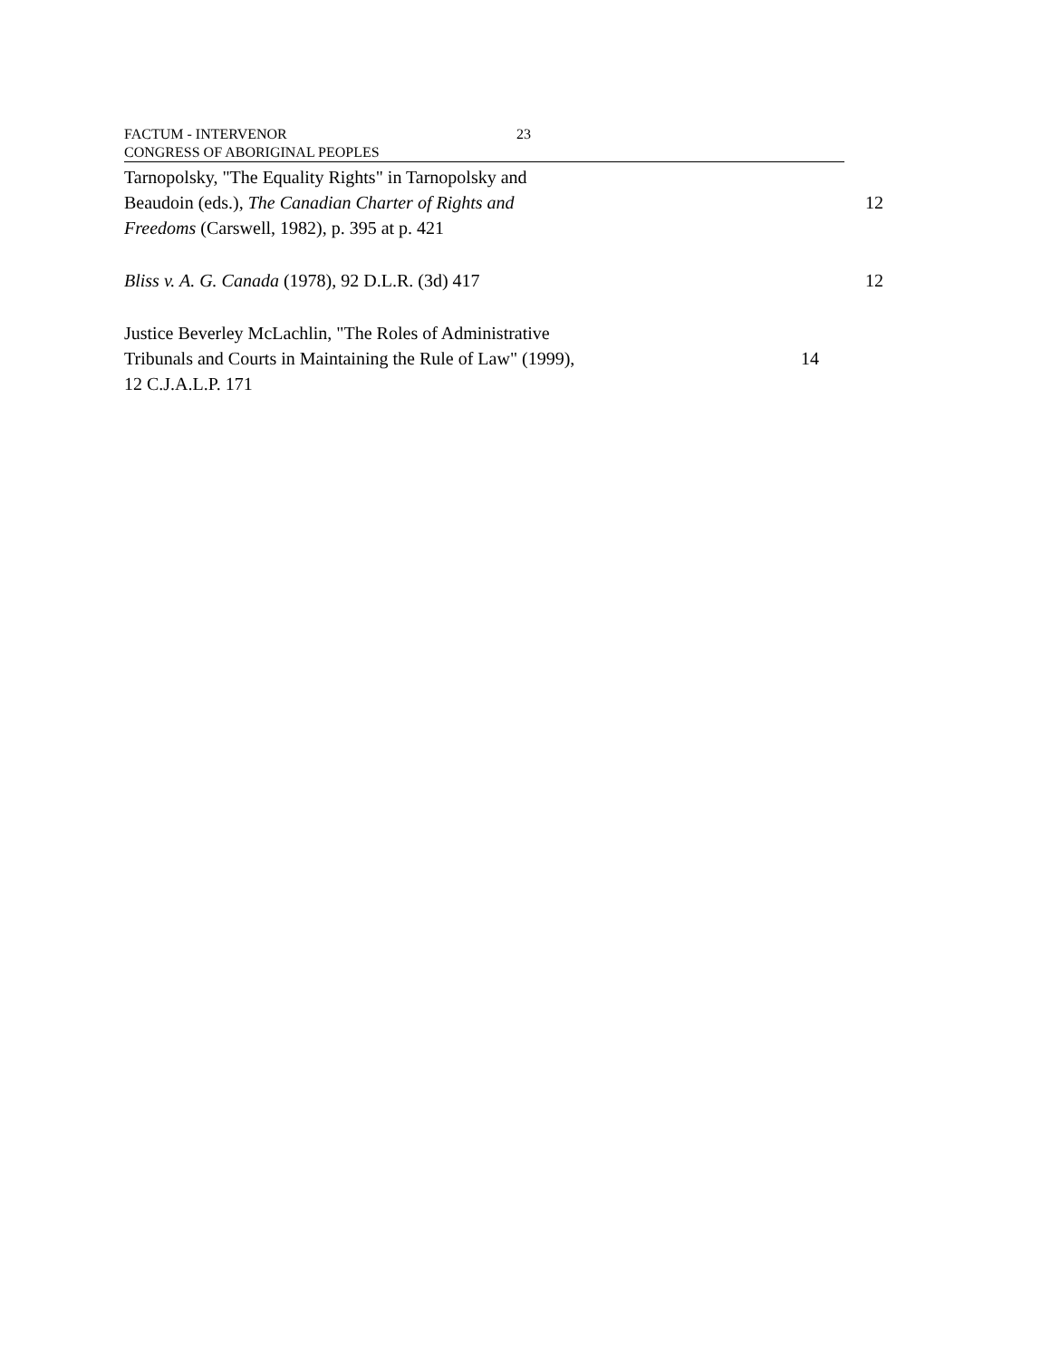FACTUM - INTERVENOR 23
CONGRESS OF ABORIGINAL PEOPLES
Tarnopolsky, "The Equality Rights" in Tarnopolsky and
Beaudoin (eds.), The Canadian Charter of Rights and
Freedoms (Carswell, 1982), p. 395 at p. 421
12
Bliss v. A. G. Canada (1978), 92 D.L.R. (3d) 417 12
Justice Beverley McLachlin, "The Roles of Administrative
Tribunals and Courts in Maintaining the Rule of Law" (1999),
12 C.J.A.L.P. 171
14